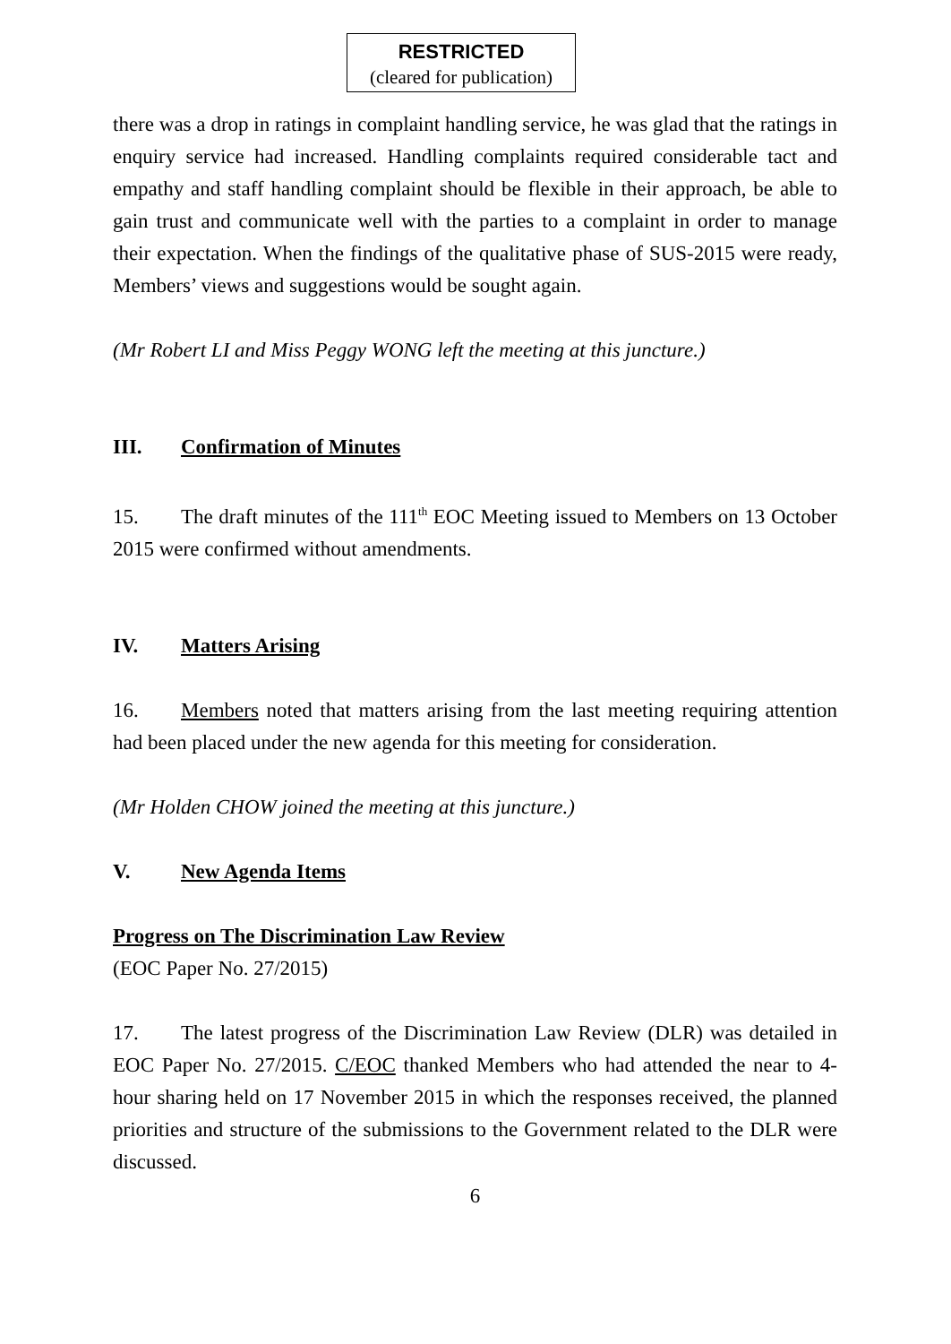RESTRICTED
(cleared for publication)
there was a drop in ratings in complaint handling service, he was glad that the ratings in enquiry service had increased. Handling complaints required considerable tact and empathy and staff handling complaint should be flexible in their approach, be able to gain trust and communicate well with the parties to a complaint in order to manage their expectation. When the findings of the qualitative phase of SUS-2015 were ready, Members’ views and suggestions would be sought again.
(Mr Robert LI and Miss Peggy WONG left the meeting at this juncture.)
III. Confirmation of Minutes
15. The draft minutes of the 111<sup>th</sup> EOC Meeting issued to Members on 13 October 2015 were confirmed without amendments.
IV. Matters Arising
16. Members noted that matters arising from the last meeting requiring attention had been placed under the new agenda for this meeting for consideration.
(Mr Holden CHOW joined the meeting at this juncture.)
V. New Agenda Items
Progress on The Discrimination Law Review
(EOC Paper No. 27/2015)
17. The latest progress of the Discrimination Law Review (DLR) was detailed in EOC Paper No. 27/2015. C/EOC thanked Members who had attended the near to 4-hour sharing held on 17 November 2015 in which the responses received, the planned priorities and structure of the submissions to the Government related to the DLR were discussed.
6